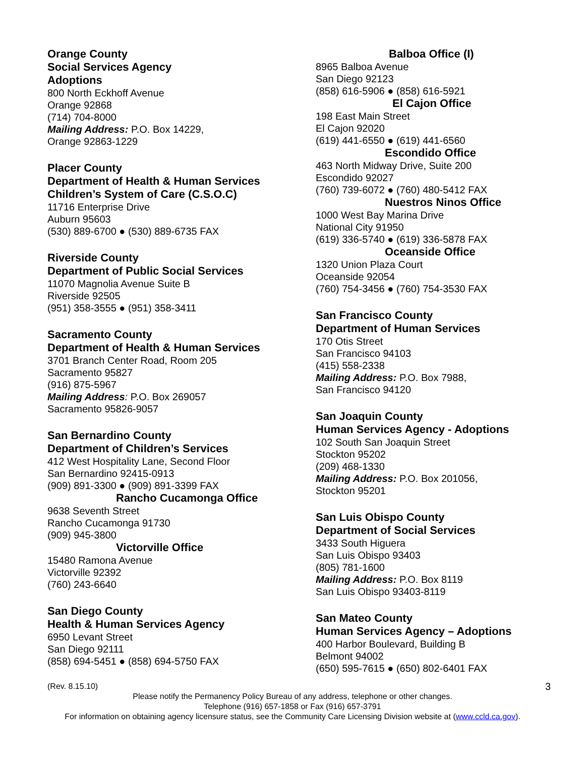Orange County
Social Services Agency
Adoptions
800 North Eckhoff Avenue
Orange 92868
(714) 704-8000
Mailing Address: P.O. Box 14229,
Orange 92863-1229
Placer County
Department of Health & Human Services
Children’s System of Care (C.S.O.C)
11716 Enterprise Drive
Auburn 95603
(530) 889-6700 ● (530) 889-6735 FAX
Riverside County
Department of Public Social Services
11070 Magnolia Avenue Suite B
Riverside 92505
(951) 358-3555 ● (951) 358-3411
Sacramento County
Department of Health & Human Services
3701 Branch Center Road, Room 205
Sacramento 95827
(916) 875-5967
Mailing Address: P.O. Box 269057
Sacramento 95826-9057
San Bernardino County
Department of Children’s Services
412 West Hospitality Lane, Second Floor
San Bernardino 92415-0913
(909) 891-3300 ● (909) 891-3399 FAX
Rancho Cucamonga Office
9638 Seventh Street
Rancho Cucamonga 91730
(909) 945-3800
Victorville Office
15480 Ramona Avenue
Victorville 92392
(760) 243-6640
San Diego County
Health & Human Services Agency
6950 Levant Street
San Diego 92111
(858) 694-5451 ● (858) 694-5750 FAX
Balboa Office (I)
8965 Balboa Avenue
San Diego 92123
(858) 616-5906 ● (858) 616-5921
El Cajon Office
198 East Main Street
El Cajon 92020
(619) 441-6550 ● (619) 441-6560
Escondido Office
463 North Midway Drive, Suite 200
Escondido 92027
(760) 739-6072 ● (760) 480-5412 FAX
Nuestros Ninos Office
1000 West Bay Marina Drive
National City 91950
(619) 336-5740 ● (619) 336-5878 FAX
Oceanside Office
1320 Union Plaza Court
Oceanside 92054
(760) 754-3456 ● (760) 754-3530 FAX
San Francisco County
Department of Human Services
170 Otis Street
San Francisco 94103
(415) 558-2338
Mailing Address: P.O. Box 7988,
San Francisco 94120
San Joaquin County
Human Services Agency - Adoptions
102 South San Joaquin Street
Stockton 95202
(209) 468-1330
Mailing Address: P.O. Box 201056,
Stockton 95201
San Luis Obispo County
Department of Social Services
3433 South Higuera
San Luis Obispo 93403
(805) 781-1600
Mailing Address: P.O. Box 8119
San Luis Obispo 93403-8119
San Mateo County
Human Services Agency – Adoptions
400 Harbor Boulevard, Building B
Belmont 94002
(650) 595-7615 ● (650) 802-6401 FAX
(Rev. 8.15.10) 3
Please notify the Permanency Policy Bureau of any address, telephone or other changes.
Telephone (916) 657-1858 or Fax (916) 657-3791
For information on obtaining agency licensure status, see the Community Care Licensing Division website at (www.ccld.ca.gov).